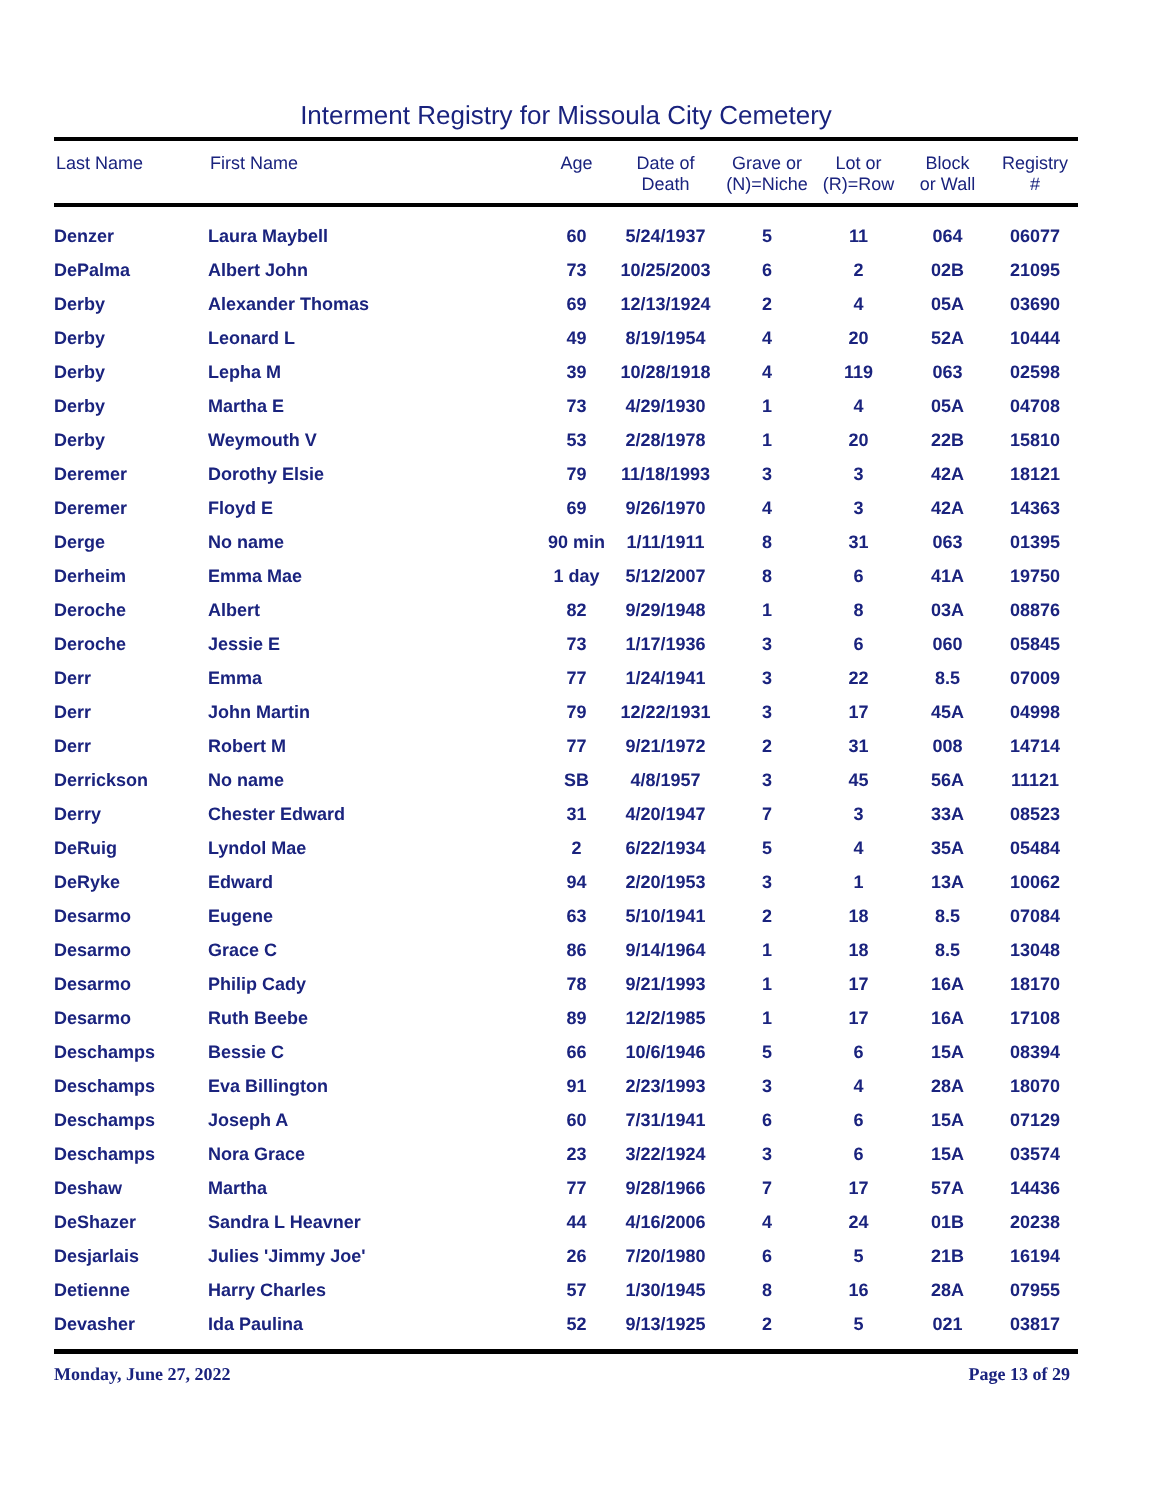Interment Registry for Missoula City Cemetery
| Last Name | First Name | Age | Date of Death | Grave or (N)=Niche | Lot or (R)=Row | Block or Wall | Registry # |
| --- | --- | --- | --- | --- | --- | --- | --- |
| Denzer | Laura Maybell | 60 | 5/24/1937 | 5 | 11 | 064 | 06077 |
| DePalma | Albert John | 73 | 10/25/2003 | 6 | 2 | 02B | 21095 |
| Derby | Alexander Thomas | 69 | 12/13/1924 | 2 | 4 | 05A | 03690 |
| Derby | Leonard L | 49 | 8/19/1954 | 4 | 20 | 52A | 10444 |
| Derby | Lepha M | 39 | 10/28/1918 | 4 | 119 | 063 | 02598 |
| Derby | Martha E | 73 | 4/29/1930 | 1 | 4 | 05A | 04708 |
| Derby | Weymouth V | 53 | 2/28/1978 | 1 | 20 | 22B | 15810 |
| Deremer | Dorothy Elsie | 79 | 11/18/1993 | 3 | 3 | 42A | 18121 |
| Deremer | Floyd E | 69 | 9/26/1970 | 4 | 3 | 42A | 14363 |
| Derge | No name | 90 min | 1/11/1911 | 8 | 31 | 063 | 01395 |
| Derheim | Emma Mae | 1 day | 5/12/2007 | 8 | 6 | 41A | 19750 |
| Deroche | Albert | 82 | 9/29/1948 | 1 | 8 | 03A | 08876 |
| Deroche | Jessie E | 73 | 1/17/1936 | 3 | 6 | 060 | 05845 |
| Derr | Emma | 77 | 1/24/1941 | 3 | 22 | 8.5 | 07009 |
| Derr | John Martin | 79 | 12/22/1931 | 3 | 17 | 45A | 04998 |
| Derr | Robert M | 77 | 9/21/1972 | 2 | 31 | 008 | 14714 |
| Derrickson | No name | SB | 4/8/1957 | 3 | 45 | 56A | 11121 |
| Derry | Chester Edward | 31 | 4/20/1947 | 7 | 3 | 33A | 08523 |
| DeRuig | Lyndol Mae | 2 | 6/22/1934 | 5 | 4 | 35A | 05484 |
| DeRyke | Edward | 94 | 2/20/1953 | 3 | 1 | 13A | 10062 |
| Desarmo | Eugene | 63 | 5/10/1941 | 2 | 18 | 8.5 | 07084 |
| Desarmo | Grace C | 86 | 9/14/1964 | 1 | 18 | 8.5 | 13048 |
| Desarmo | Philip Cady | 78 | 9/21/1993 | 1 | 17 | 16A | 18170 |
| Desarmo | Ruth Beebe | 89 | 12/2/1985 | 1 | 17 | 16A | 17108 |
| Deschamps | Bessie C | 66 | 10/6/1946 | 5 | 6 | 15A | 08394 |
| Deschamps | Eva Billington | 91 | 2/23/1993 | 3 | 4 | 28A | 18070 |
| Deschamps | Joseph A | 60 | 7/31/1941 | 6 | 6 | 15A | 07129 |
| Deschamps | Nora Grace | 23 | 3/22/1924 | 3 | 6 | 15A | 03574 |
| Deshaw | Martha | 77 | 9/28/1966 | 7 | 17 | 57A | 14436 |
| DeShazer | Sandra L Heavner | 44 | 4/16/2006 | 4 | 24 | 01B | 20238 |
| Desjarlais | Julies 'Jimmy Joe' | 26 | 7/20/1980 | 6 | 5 | 21B | 16194 |
| Detienne | Harry Charles | 57 | 1/30/1945 | 8 | 16 | 28A | 07955 |
| Devasher | Ida Paulina | 52 | 9/13/1925 | 2 | 5 | 021 | 03817 |
Monday, June 27, 2022 Page 13 of 29